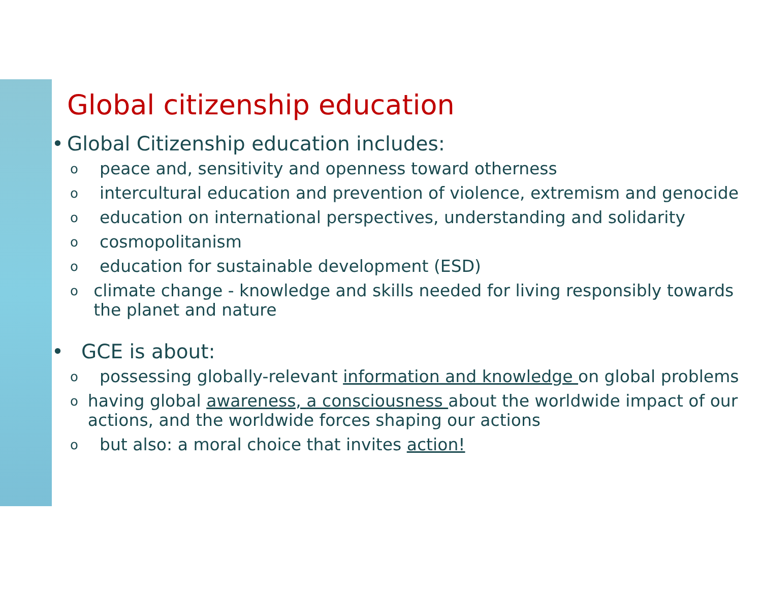Global citizenship education
• Global Citizenship education includes:
opeace and, sensitivity and openness toward otherness
ointercultural education and prevention of violence, extremism and genocide
oeducation on international perspectives, understanding and solidarity
ocosmopolitanism
oeducation for sustainable development (ESD)
oclimate change - knowledge and skills needed for living responsibly towards the planet and nature
• GCE is about:
opossessing globally-relevant information and knowledge on global problems
ohaving global awareness, a consciousness about the worldwide impact of our actions, and the worldwide forces shaping our actions
obut also: a moral choice that invites action!